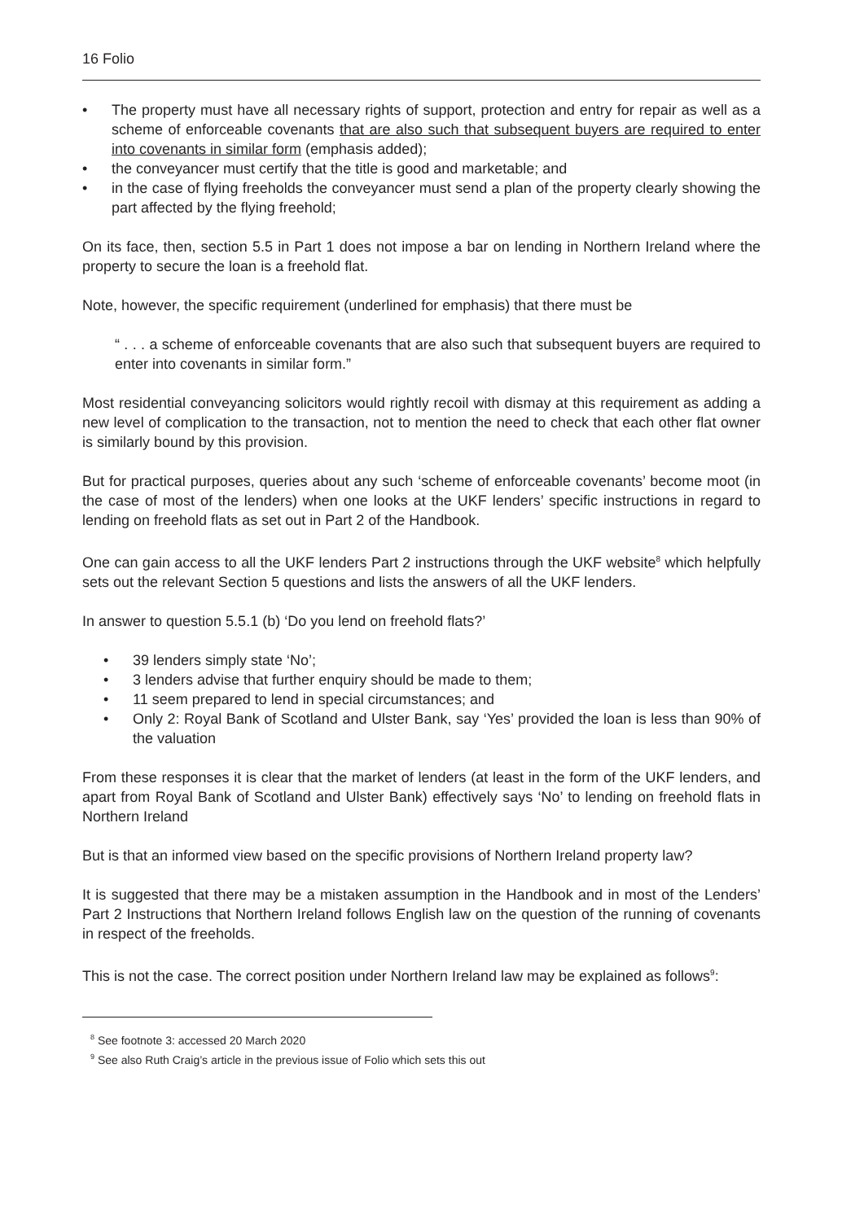16 Folio
• The property must have all necessary rights of support, protection and entry for repair as well as a scheme of enforceable covenants that are also such that subsequent buyers are required to enter into covenants in similar form (emphasis added);
• the conveyancer must certify that the title is good and marketable; and
• in the case of flying freeholds the conveyancer must send a plan of the property clearly showing the part affected by the flying freehold;
On its face, then, section 5.5 in Part 1 does not impose a bar on lending in Northern Ireland where the property to secure the loan is a freehold flat.
Note, however, the specific requirement (underlined for emphasis) that there must be
“ . . . a scheme of enforceable covenants that are also such that subsequent buyers are required to enter into covenants in similar form.”
Most residential conveyancing solicitors would rightly recoil with dismay at this requirement as adding a new level of complication to the transaction, not to mention the need to check that each other flat owner is similarly bound by this provision.
But for practical purposes, queries about any such ‘scheme of enforceable covenants’ become moot (in the case of most of the lenders) when one looks at the UKF lenders’ specific instructions in regard to lending on freehold flats as set out in Part 2 of the Handbook.
One can gain access to all the UKF lenders Part 2 instructions through the UKF website<sup>8</sup> which helpfully sets out the relevant Section 5 questions and lists the answers of all the UKF lenders.
In answer to question 5.5.1 (b) ‘Do you lend on freehold flats?’
• 39 lenders simply state ‘No’;
• 3 lenders advise that further enquiry should be made to them;
• 11 seem prepared to lend in special circumstances; and
• Only 2: Royal Bank of Scotland and Ulster Bank, say ‘Yes’ provided the loan is less than 90% of the valuation
From these responses it is clear that the market of lenders (at least in the form of the UKF lenders, and apart from Royal Bank of Scotland and Ulster Bank) effectively says ‘No’ to lending on freehold flats in Northern Ireland
But is that an informed view based on the specific provisions of Northern Ireland property law?
It is suggested that there may be a mistaken assumption in the Handbook and in most of the Lenders’ Part 2 Instructions that Northern Ireland follows English law on the question of the running of covenants in respect of the freeholds.
This is not the case. The correct position under Northern Ireland law may be explained as follows<sup>9</sup>:
<sup>8</sup> See footnote 3: accessed 20 March 2020
<sup>9</sup> See also Ruth Craig’s article in the previous issue of Folio which sets this out